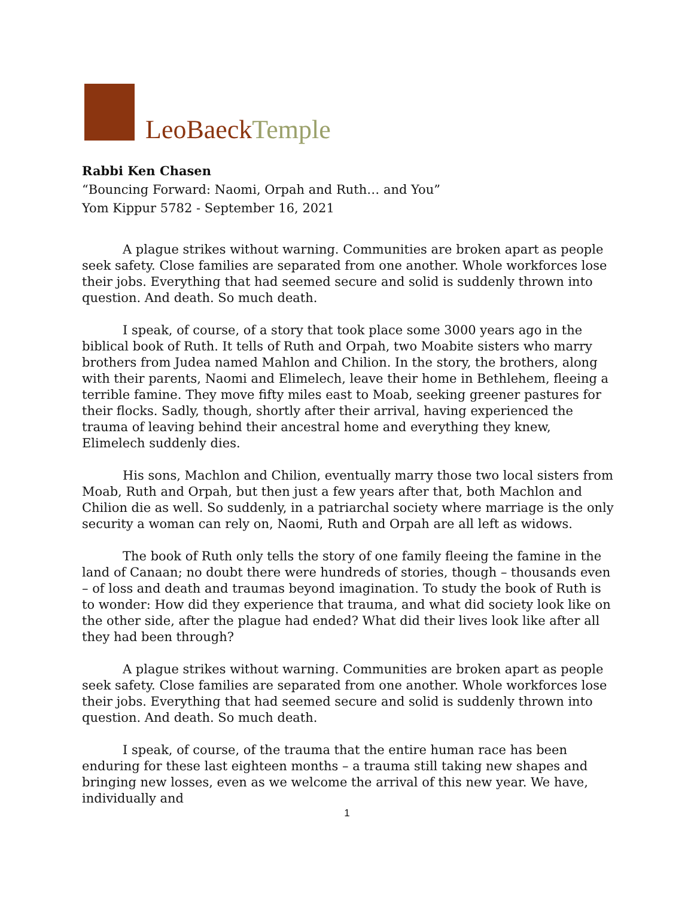LeoBaeckTemple
Rabbi Ken Chasen
“Bouncing Forward: Naomi, Orpah and Ruth… and You”
Yom Kippur 5782 - September 16, 2021
A plague strikes without warning. Communities are broken apart as people seek safety. Close families are separated from one another. Whole workforces lose their jobs. Everything that had seemed secure and solid is suddenly thrown into question. And death. So much death.
I speak, of course, of a story that took place some 3000 years ago in the biblical book of Ruth. It tells of Ruth and Orpah, two Moabite sisters who marry brothers from Judea named Mahlon and Chilion. In the story, the brothers, along with their parents, Naomi and Elimelech, leave their home in Bethlehem, fleeing a terrible famine. They move fifty miles east to Moab, seeking greener pastures for their flocks. Sadly, though, shortly after their arrival, having experienced the trauma of leaving behind their ancestral home and everything they knew, Elimelech suddenly dies.
His sons, Machlon and Chilion, eventually marry those two local sisters from Moab, Ruth and Orpah, but then just a few years after that, both Machlon and Chilion die as well. So suddenly, in a patriarchal society where marriage is the only security a woman can rely on, Naomi, Ruth and Orpah are all left as widows.
The book of Ruth only tells the story of one family fleeing the famine in the land of Canaan; no doubt there were hundreds of stories, though – thousands even – of loss and death and traumas beyond imagination. To study the book of Ruth is to wonder: How did they experience that trauma, and what did society look like on the other side, after the plague had ended? What did their lives look like after all they had been through?
A plague strikes without warning. Communities are broken apart as people seek safety. Close families are separated from one another. Whole workforces lose their jobs. Everything that had seemed secure and solid is suddenly thrown into question. And death. So much death.
I speak, of course, of the trauma that the entire human race has been enduring for these last eighteen months – a trauma still taking new shapes and bringing new losses, even as we welcome the arrival of this new year. We have, individually and
1